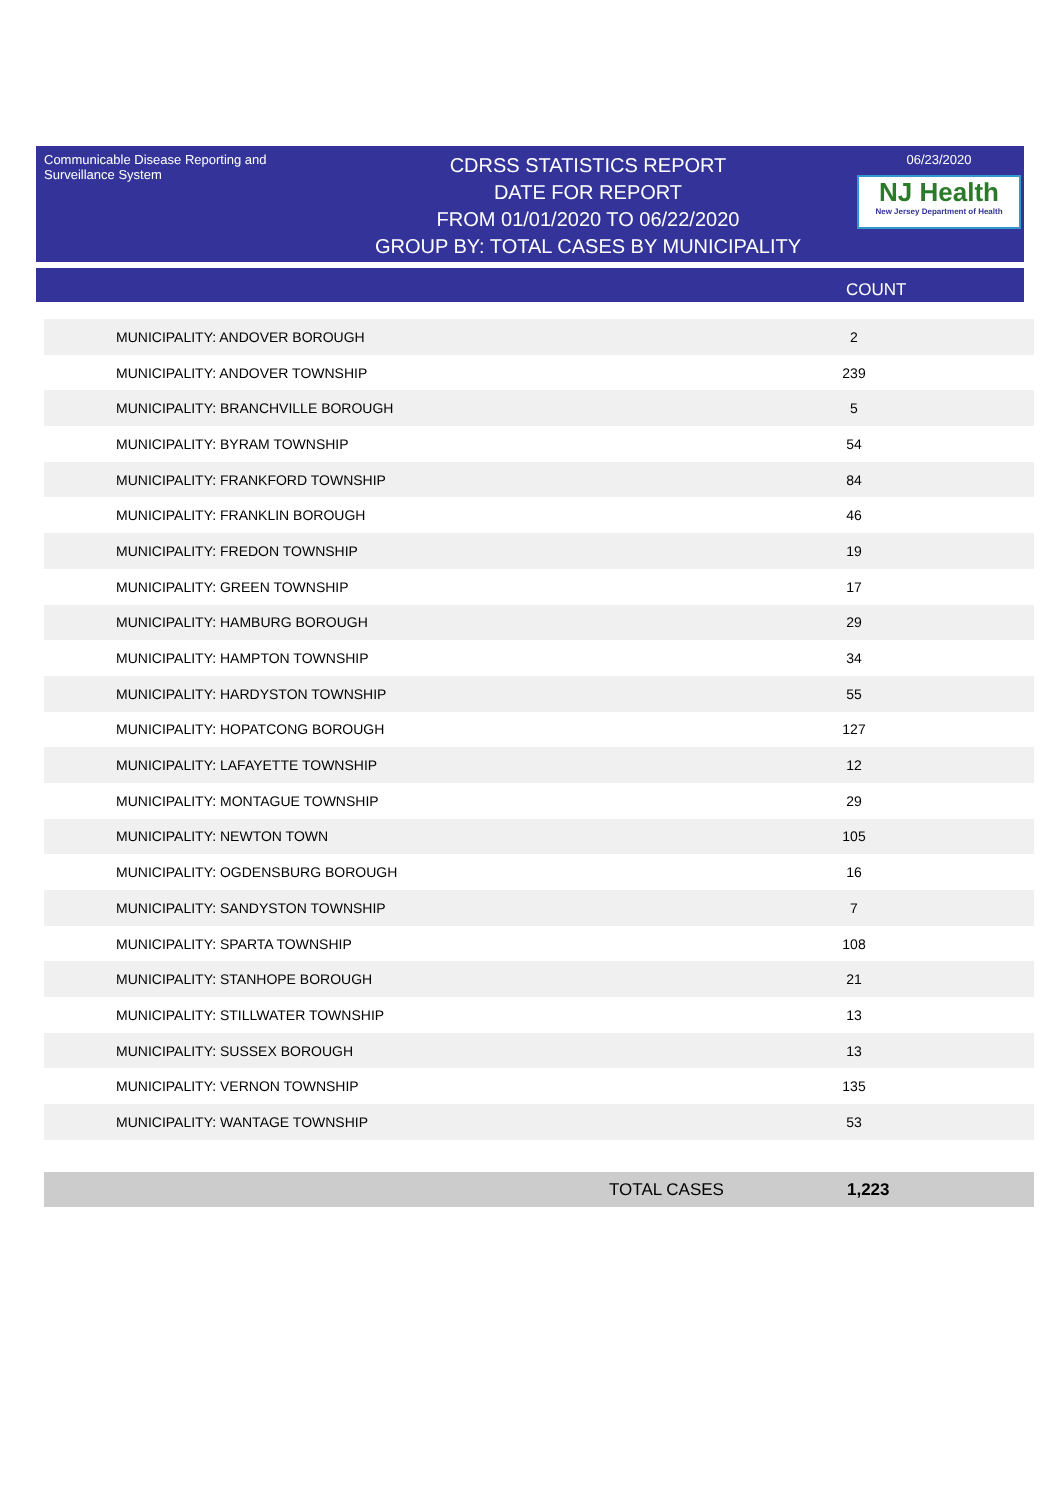Communicable Disease Reporting and Surveillance System
CDRSS STATISTICS REPORT
DATE FOR REPORT
FROM 01/01/2020 TO 06/22/2020
GROUP BY: TOTAL CASES BY MUNICIPALITY
06/23/2020
NJ Health
New Jersey Department of Health
COUNT
| MUNICIPALITY: ANDOVER BOROUGH | 2 |
| MUNICIPALITY: ANDOVER TOWNSHIP | 239 |
| MUNICIPALITY: BRANCHVILLE BOROUGH | 5 |
| MUNICIPALITY: BYRAM TOWNSHIP | 54 |
| MUNICIPALITY: FRANKFORD TOWNSHIP | 84 |
| MUNICIPALITY: FRANKLIN BOROUGH | 46 |
| MUNICIPALITY: FREDON TOWNSHIP | 19 |
| MUNICIPALITY: GREEN TOWNSHIP | 17 |
| MUNICIPALITY: HAMBURG BOROUGH | 29 |
| MUNICIPALITY: HAMPTON TOWNSHIP | 34 |
| MUNICIPALITY: HARDYSTON TOWNSHIP | 55 |
| MUNICIPALITY: HOPATCONG BOROUGH | 127 |
| MUNICIPALITY: LAFAYETTE TOWNSHIP | 12 |
| MUNICIPALITY: MONTAGUE TOWNSHIP | 29 |
| MUNICIPALITY: NEWTON TOWN | 105 |
| MUNICIPALITY: OGDENSBURG BOROUGH | 16 |
| MUNICIPALITY: SANDYSTON TOWNSHIP | 7 |
| MUNICIPALITY: SPARTA TOWNSHIP | 108 |
| MUNICIPALITY: STANHOPE BOROUGH | 21 |
| MUNICIPALITY: STILLWATER TOWNSHIP | 13 |
| MUNICIPALITY: SUSSEX BOROUGH | 13 |
| MUNICIPALITY: VERNON TOWNSHIP | 135 |
| MUNICIPALITY: WANTAGE TOWNSHIP | 53 |
TOTAL CASES 1,223